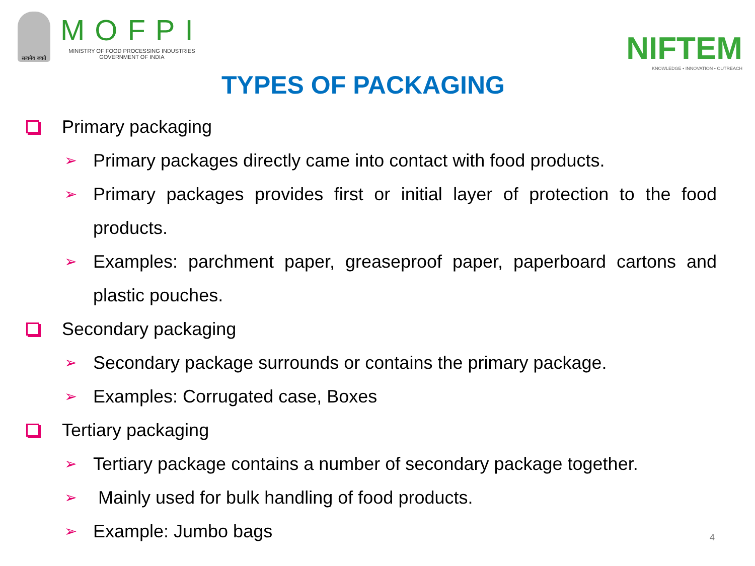सत्यमेव जयते
MOFPI
MINISTRY OF FOOD PROCESSING INDUSTRIES
GOVERNMENT OF INDIA
NIFTEM
KNOWLEDGE • INNOVATION • OUTREACH
TYPES OF PACKAGING
Primary packaging
➢ Primary packages directly came into contact with food products.
➢ Primary packages provides first or initial layer of protection to the food products.
➢ Examples: parchment paper, greaseproof paper, paperboard cartons and plastic pouches.
Secondary packaging
➢ Secondary package surrounds or contains the primary package.
➢ Examples: Corrugated case, Boxes
Tertiary packaging
➢ Tertiary package contains a number of secondary package together.
➢ Mainly used for bulk handling of food products.
➢ Example: Jumbo bags
4